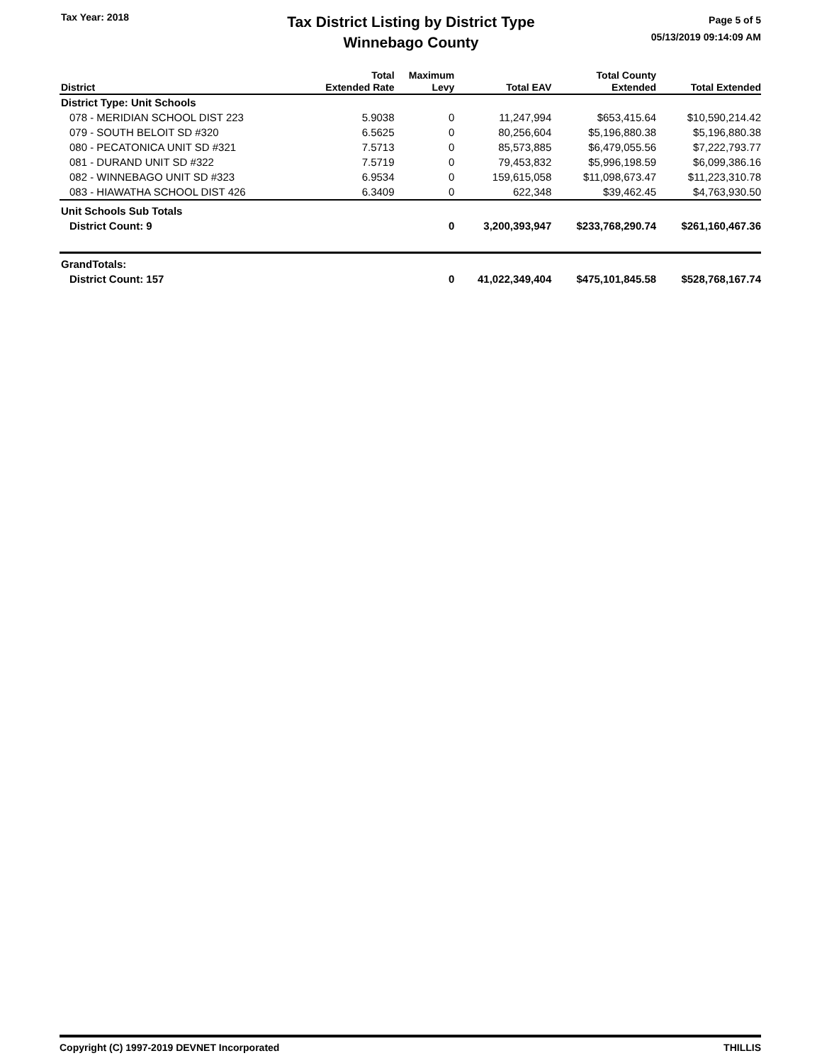Tax Year: 2018
Tax District Listing by District Type
Winnebago County
Page 5 of 5
05/13/2019 09:14:09 AM
| District | Total Extended Rate | Maximum Levy | Total EAV | Total County Extended | Total Extended |
| --- | --- | --- | --- | --- | --- |
| District Type: Unit Schools | | | | | |
| 078 - MERIDIAN SCHOOL DIST 223 | 5.9038 | 0 | 11,247,994 | $653,415.64 | $10,590,214.42 |
| 079 - SOUTH BELOIT SD #320 | 6.5625 | 0 | 80,256,604 | $5,196,880.38 | $5,196,880.38 |
| 080 - PECATONICA UNIT SD #321 | 7.5713 | 0 | 85,573,885 | $6,479,055.56 | $7,222,793.77 |
| 081 - DURAND UNIT SD #322 | 7.5719 | 0 | 79,453,832 | $5,996,198.59 | $6,099,386.16 |
| 082 - WINNEBAGO UNIT SD #323 | 6.9534 | 0 | 159,615,058 | $11,098,673.47 | $11,223,310.78 |
| 083 - HIAWATHA SCHOOL DIST 426 | 6.3409 | 0 | 622,348 | $39,462.45 | $4,763,930.50 |
| Unit Schools Sub Totals | | | | | |
| District Count: 9 | | 0 | 3,200,393,947 | $233,768,290.74 | $261,160,467.36 |
| GrandTotals: | | | | | |
| District Count: 157 | | 0 | 41,022,349,404 | $475,101,845.58 | $528,768,167.74 |
Copyright (C) 1997-2019 DEVNET Incorporated THILLIS